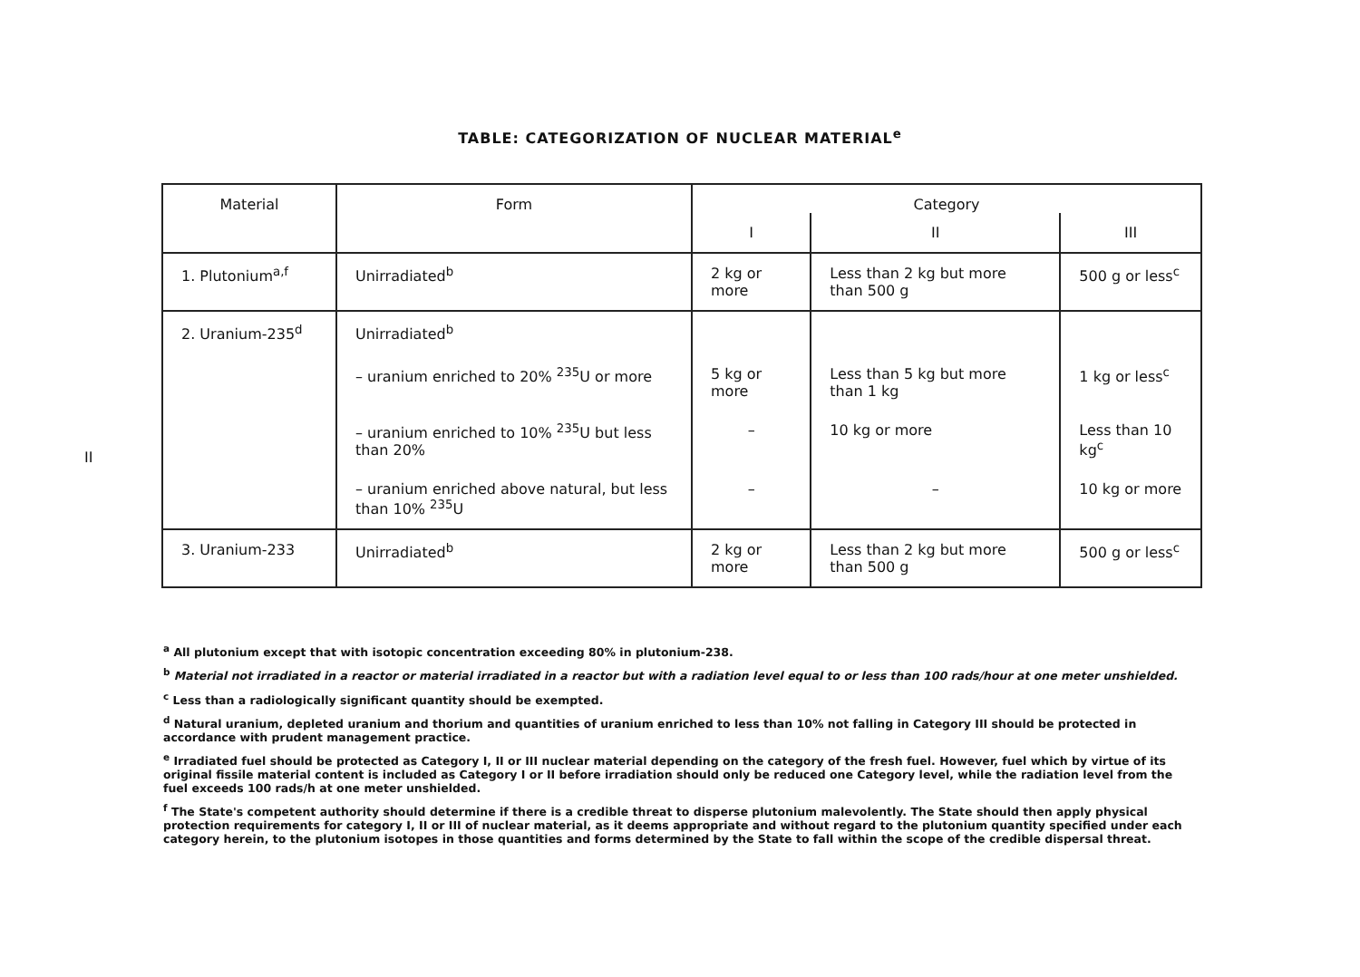TABLE: CATEGORIZATION OF NUCLEAR MATERIAL<sup>e</sup>
| Material | Form | Category | | |
| --- | --- | --- | --- | --- |
| | | I | II | III |
| 1. Plutonium<sup>a,f</sup> | Unirradiated<sup>b</sup> | 2 kg or more | Less than 2 kg but more than 500 g | 500 g or less<sup>c</sup> |
| 2. Uranium-235<sup>d</sup> | Unirradiated<sup>b</sup> | | | |
| | – uranium enriched to 20% <sup>235</sup>U or more | 5 kg or more | Less than 5 kg but more than 1 kg | 1 kg or less<sup>c</sup> |
| | – uranium enriched to 10% <sup>235</sup>U but less than 20% | – | 10 kg or more | Less than 10 kg<sup>c</sup> |
| | – uranium enriched above natural, but less than 10% <sup>235</sup>U | – | – | 10 kg or more |
| 3. Uranium-233 | Unirradiated<sup>b</sup> | 2 kg or more | Less than 2 kg but more than 500 g | 500 g or less<sup>c</sup> |
II
<sup>a</sup> All plutonium except that with isotopic concentration exceeding 80% in plutonium-238.
<sup>b</sup> Material not irradiated in a reactor or material irradiated in a reactor but with a radiation level equal to or less than 100 rads/hour at one meter unshielded.
<sup>c</sup> Less than a radiologically significant quantity should be exempted.
<sup>d</sup> Natural uranium, depleted uranium and thorium and quantities of uranium enriched to less than 10% not falling in Category III should be protected in accordance with prudent management practice.
<sup>e</sup> Irradiated fuel should be protected as Category I, II or III nuclear material depending on the category of the fresh fuel. However, fuel which by virtue of its original fissile material content is included as Category I or II before irradiation should only be reduced one Category level, while the radiation level from the fuel exceeds 100 rads/h at one meter unshielded.
<sup>f</sup> The State's competent authority should determine if there is a credible threat to disperse plutonium malevolently. The State should then apply physical protection requirements for category I, II or III of nuclear material, as it deems appropriate and without regard to the plutonium quantity specified under each category herein, to the plutonium isotopes in those quantities and forms determined by the State to fall within the scope of the credible dispersal threat.